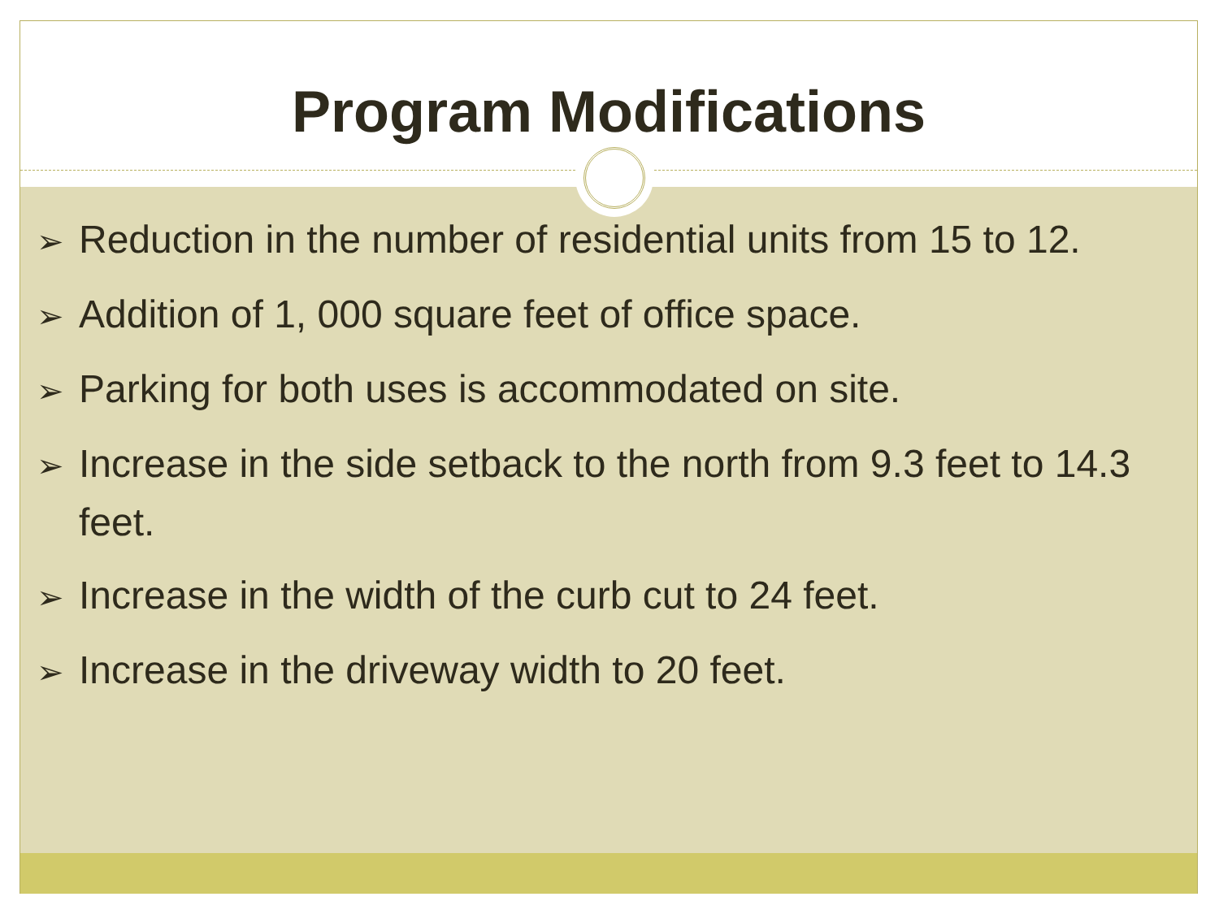Program Modifications
➢ Reduction in the number of residential units from 15 to 12.
➢ Addition of 1, 000 square feet of office space.
➢ Parking for both uses is accommodated on site.
➢ Increase in the side setback to the north from 9.3 feet to 14.3 feet.
➢ Increase in the width of the curb cut to 24 feet.
➢ Increase in the driveway width to 20 feet.